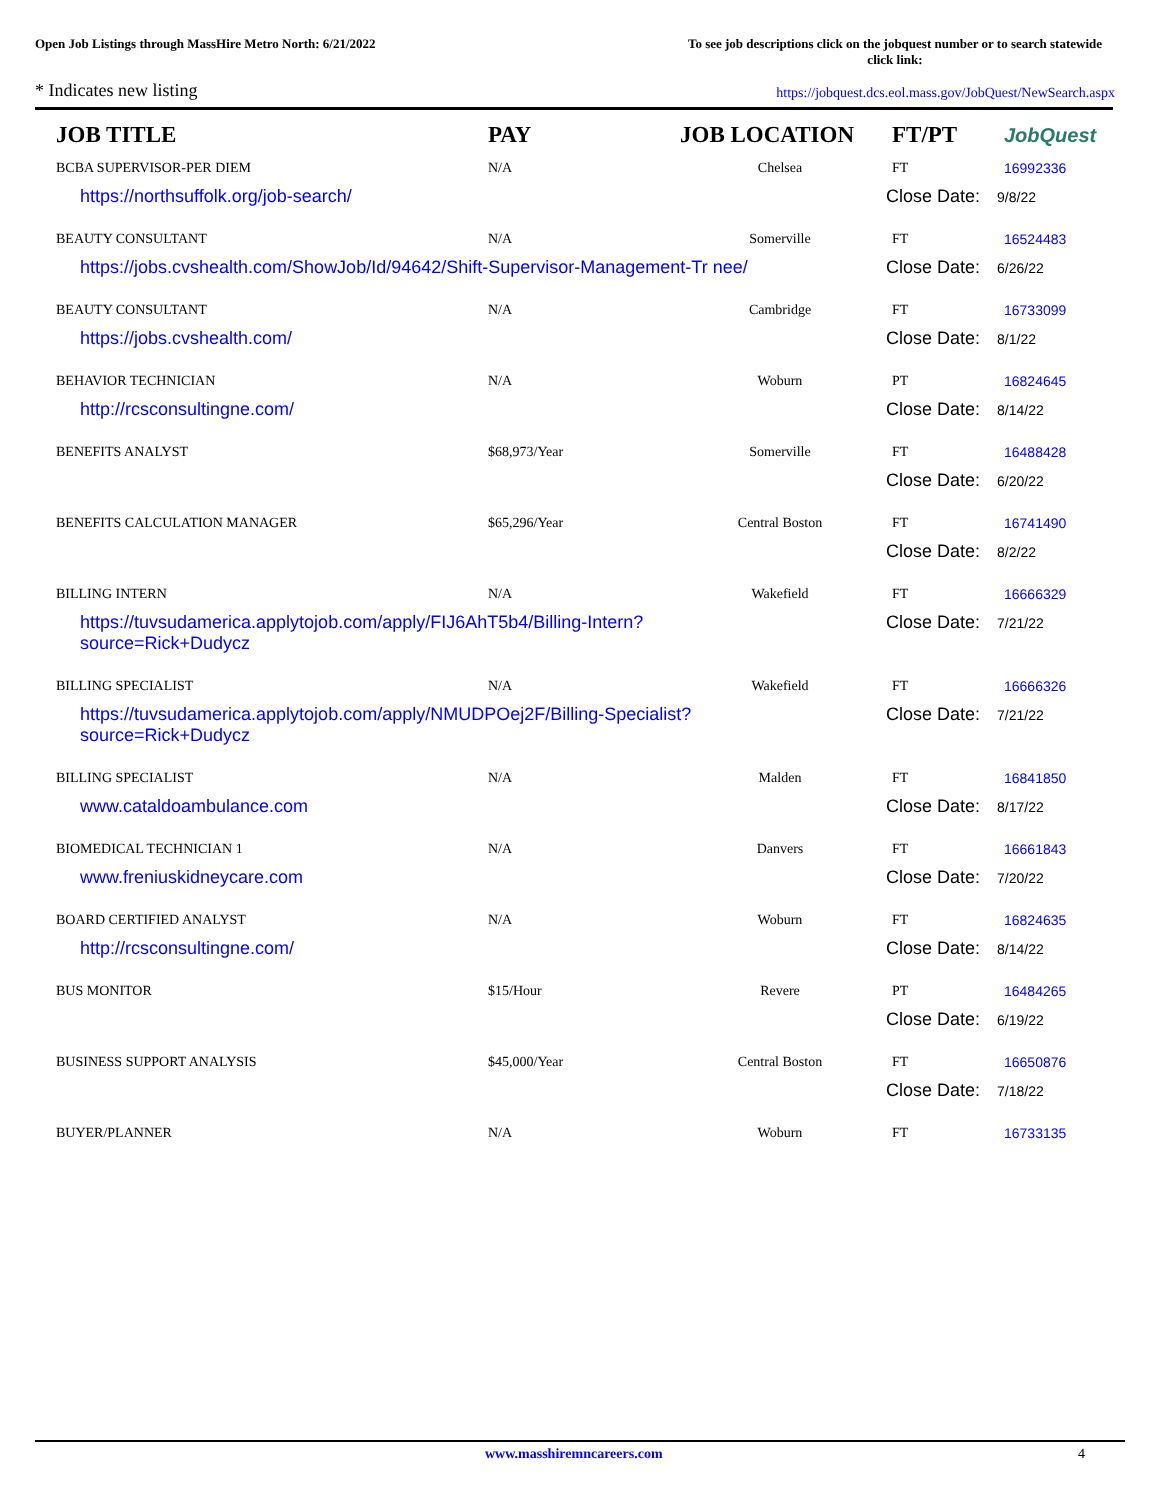Open Job Listings through MassHire Metro North: 6/21/2022
To see job descriptions click on the jobquest number or to search statewide click link:
* Indicates new listing
https://jobquest.dcs.eol.mass.gov/JobQuest/NewSearch.aspx
| JOB TITLE | PAY | JOB LOCATION | FT/PT | Job Quest |
| --- | --- | --- | --- | --- |
| BCBA SUPERVISOR-PER DIEM | N/A | Chelsea | FT | 16992336 |
| https://northsuffolk.org/job-search/ | | | Close Date: 9/8/22 | |
| BEAUTY CONSULTANT | N/A | Somerville | FT | 16524483 |
| https://jobs.cvshealth.com/ShowJob/Id/94642/Shift-Supervisor-Management-Tr nee/ | | | Close Date: 6/26/22 | |
| BEAUTY CONSULTANT | N/A | Cambridge | FT | 16733099 |
| https://jobs.cvshealth.com/ | | | Close Date: 8/1/22 | |
| BEHAVIOR TECHNICIAN | N/A | Woburn | PT | 16824645 |
| http://rcsconsultingne.com/ | | | Close Date: 8/14/22 | |
| BENEFITS ANALYST | $68,973/Year | Somerville | FT | 16488428 |
| | | | Close Date: 6/20/22 | |
| BENEFITS CALCULATION MANAGER | $65,296/Year | Central Boston | FT | 16741490 |
| | | | Close Date: 8/2/22 | |
| BILLING INTERN | N/A | Wakefield | FT | 16666329 |
| https://tuvsudamerica.applytojob.com/apply/FIJ6AhT5b4/Billing-Intern? source=Rick+Dudycz | | | Close Date: 7/21/22 | |
| BILLING SPECIALIST | N/A | Wakefield | FT | 16666326 |
| https://tuvsudamerica.applytojob.com/apply/NMUDPOej2F/Billing-Specialist? source=Rick+Dudycz | | | Close Date: 7/21/22 | |
| BILLING SPECIALIST | N/A | Malden | FT | 16841850 |
| www.cataldoambulance.com | | | Close Date: 8/17/22 | |
| BIOMEDICAL TECHNICIAN 1 | N/A | Danvers | FT | 16661843 |
| www.freniuskidneycare.com | | | Close Date: 7/20/22 | |
| BOARD CERTIFIED ANALYST | N/A | Woburn | FT | 16824635 |
| http://rcsconsultingne.com/ | | | Close Date: 8/14/22 | |
| BUS MONITOR | $15/Hour | Revere | PT | 16484265 |
| | | | Close Date: 6/19/22 | |
| BUSINESS SUPPORT ANALYSIS | $45,000/Year | Central Boston | FT | 16650876 |
| | | | Close Date: 7/18/22 | |
| BUYER/PLANNER | N/A | Woburn | FT | 16733135 |
www.masshiremncareers.com 4